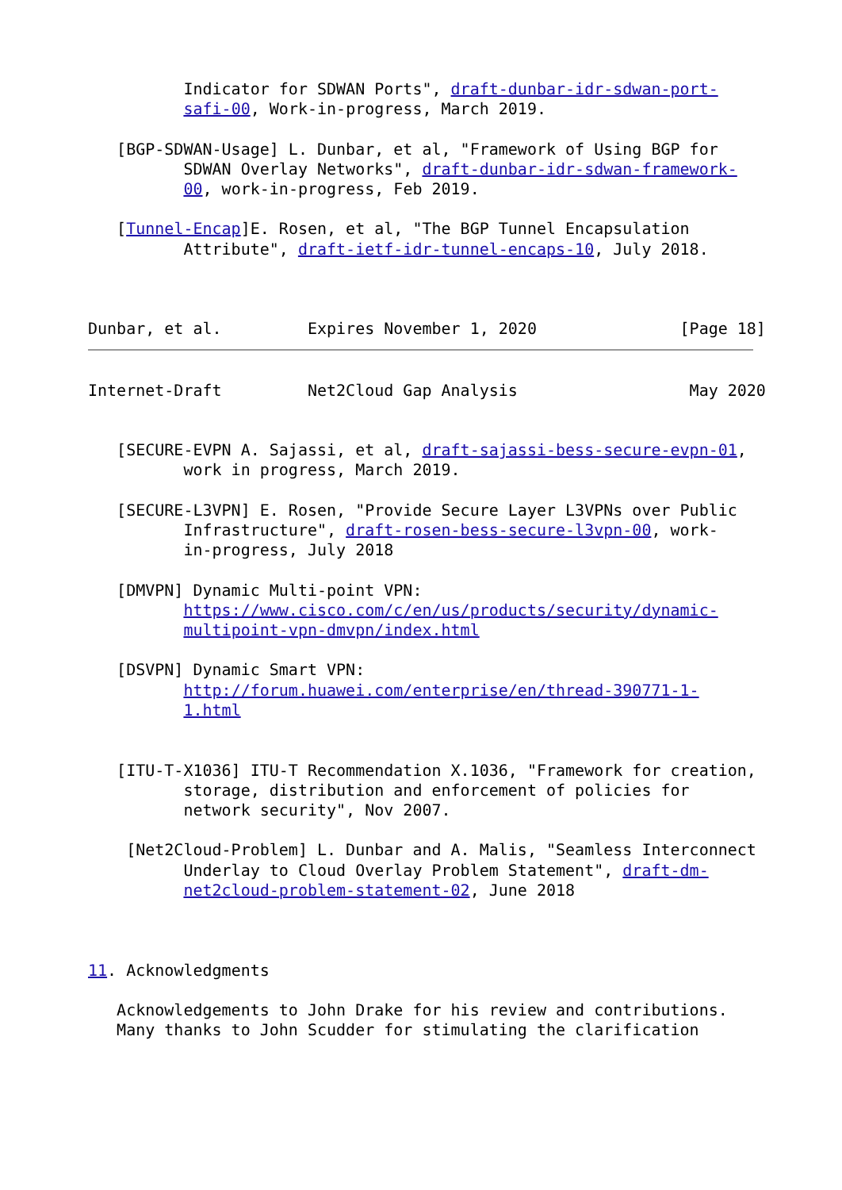Indicator for SDWAN Ports", draft-dunbar-idr-sdwan-port-
          safi-00, Work-in-progress, March 2019.

   [BGP-SDWAN-Usage] L. Dunbar, et al, "Framework of Using BGP for
          SDWAN Overlay Networks", draft-dunbar-idr-sdwan-framework-
          00, work-in-progress, Feb 2019.

   [Tunnel-Encap]E. Rosen, et al, "The BGP Tunnel Encapsulation
          Attribute", draft-ietf-idr-tunnel-encaps-10, July 2018.



Dunbar, et al.         Expires November 1, 2020               [Page 18]
Internet-Draft         Net2Cloud Gap Analysis                  May 2020


   [SECURE-EVPN A. Sajassi, et al, draft-sajassi-bess-secure-evpn-01,
          work in progress, March 2019.

   [SECURE-L3VPN] E. Rosen, "Provide Secure Layer L3VPNs over Public
          Infrastructure", draft-rosen-bess-secure-l3vpn-00, work-
          in-progress, July 2018

   [DMVPN] Dynamic Multi-point VPN:
          https://www.cisco.com/c/en/us/products/security/dynamic-
          multipoint-vpn-dmvpn/index.html

   [DSVPN] Dynamic Smart VPN:
          http://forum.huawei.com/enterprise/en/thread-390771-1-
          1.html


   [ITU-T-X1036] ITU-T Recommendation X.1036, "Framework for creation,
          storage, distribution and enforcement of policies for
          network security", Nov 2007.

    [Net2Cloud-Problem] L. Dunbar and A. Malis, "Seamless Interconnect
          Underlay to Cloud Overlay Problem Statement", draft-dm-
          net2cloud-problem-statement-02, June 2018



11. Acknowledgments

   Acknowledgements to John Drake for his review and contributions.
   Many thanks to John Scudder for stimulating the clarification